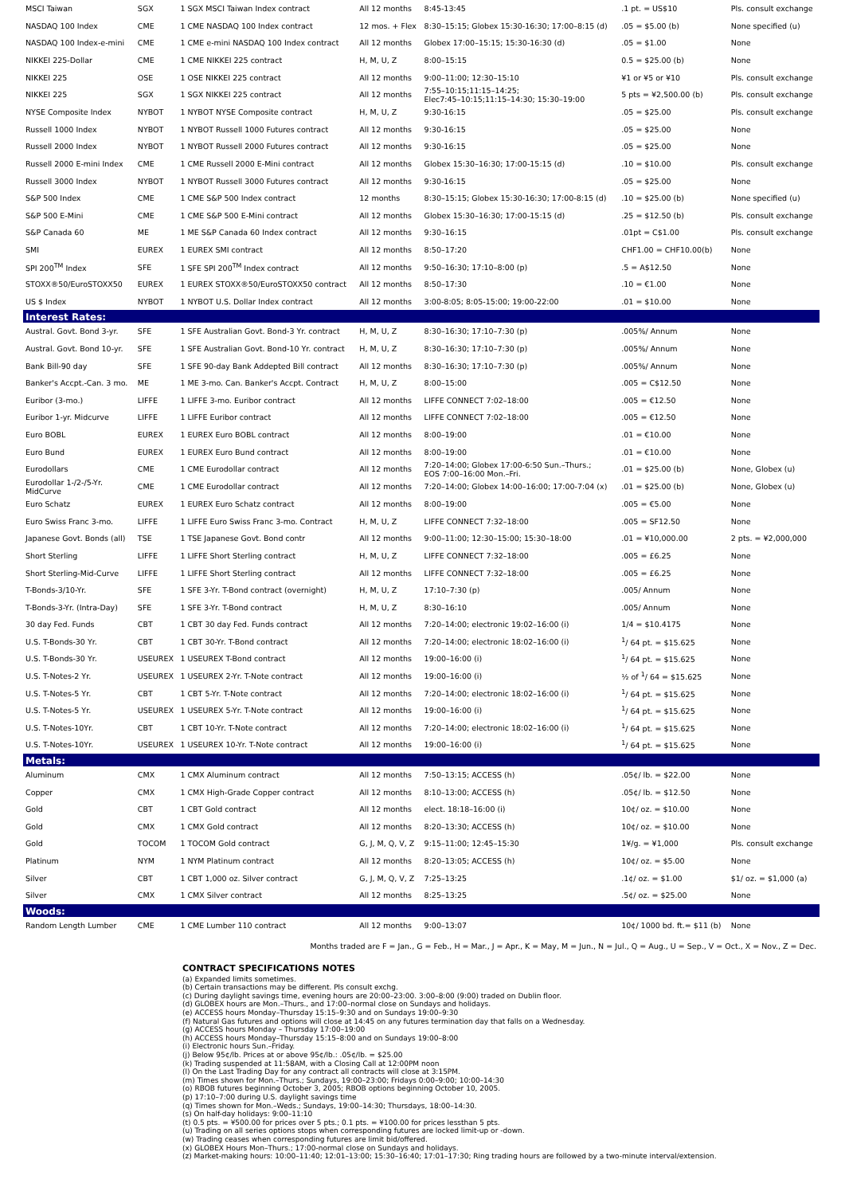| MSCI Taiwan | SGX | 1 SGX MSCI Taiwan Index contract | All 12 months | 8:45-13:45 | .1 pt. = US$10 | Pls. consult exchange |
| NASDAQ 100 Index | CME | 1 CME NASDAQ 100 Index contract | 12 mos. + Flex | 8:30–15:15; Globex 15:30-16:30; 17:00–8:15 (d) | .05 = $5.00 (b) | None specified (u) |
| NASDAQ 100 Index-e-mini | CME | 1 CME e-mini NASDAQ 100 Index contract | All 12 months | Globex 17:00–15:15; 15:30-16:30 (d) | .05 = $1.00 | None |
| NIKKEI 225-Dollar | CME | 1 CME NIKKEI 225 contract | H, M, U, Z | 8:00–15:15 | 0.5 = $25.00 (b) | None |
| NIKKEI 225 | OSE | 1 OSE NIKKEI 225 contract | All 12 months | 9:00–11:00; 12:30–15:10 | ¥1 or ¥5 or ¥10 | Pls. consult exchange |
| NIKKEI 225 | SGX | 1 SGX NIKKEI 225 contract | All 12 months | 7:55–10:15;11:15–14:25; Elec7:45–10:15;11:15–14:30; 15:30–19:00 | 5 pts = ¥2,500.00 (b) | Pls. consult exchange |
| NYSE Composite Index | NYBOT | 1 NYBOT NYSE Composite contract | H, M, U, Z | 9:30-16:15 | .05 = $25.00 | Pls. consult exchange |
| Russell 1000 Index | NYBOT | 1 NYBOT Russell 1000 Futures contract | All 12 months | 9:30-16:15 | .05 = $25.00 | None |
| Russell 2000 Index | NYBOT | 1 NYBOT Russell 2000 Futures contract | All 12 months | 9:30-16:15 | .05 = $25.00 | None |
| Russell 2000 E-mini Index | CME | 1 CME Russell 2000 E-Mini contract | All 12 months | Globex 15:30–16:30; 17:00-15:15 (d) | .10 = $10.00 | Pls. consult exchange |
| Russell 3000 Index | NYBOT | 1 NYBOT Russell 3000 Futures contract | All 12 months | 9:30-16:15 | .05 = $25.00 | None |
| S&P 500 Index | CME | 1 CME S&P 500 Index contract | 12 months | 8:30–15:15; Globex 15:30-16:30; 17:00-8:15 (d) | .10 = $25.00 (b) | None specified (u) |
| S&P 500 E-Mini | CME | 1 CME S&P 500 E-Mini contract | All 12 months | Globex 15:30–16:30; 17:00-15:15 (d) | .25 = $12.50 (b) | Pls. consult exchange |
| S&P Canada 60 | ME | 1 ME S&P Canada 60 Index contract | All 12 months | 9:30–16:15 | .01pt = C$1.00 | Pls. consult exchange |
| SMI | EUREX | 1 EUREX SMI contract | All 12 months | 8:50–17:20 | CHF1.00 = CHF10.00(b) | None |
| SPI 200<sup>TM</sup> Index | SFE | 1 SFE SPI 200<sup>TM</sup> Index contract | All 12 months | 9:50–16:30; 17:10–8:00 (p) | .5 = A$12.50 | None |
| STOXX®50/EuroSTOXX50 | EUREX | 1 EUREX STOXX®50/EuroSTOXX50 contract | All 12 months | 8:50–17:30 | .10 = €1.00 | None |
| US $ Index | NYBOT | 1 NYBOT U.S. Dollar Index contract | All 12 months | 3:00-8:05; 8:05-15:00; 19:00-22:00 | .01 = $10.00 | None |
| Interest Rates: | | | | | | |
| Austral. Govt. Bond 3-yr. | SFE | 1 SFE Australian Govt. Bond-3 Yr. contract | H, M, U, Z | 8:30–16:30; 17:10–7:30 (p) | .005%/ Annum | None |
| Austral. Govt. Bond 10-yr. | SFE | 1 SFE Australian Govt. Bond-10 Yr. contract | H, M, U, Z | 8:30–16:30; 17:10–7:30 (p) | .005%/ Annum | None |
| Bank Bill-90 day | SFE | 1 SFE 90-day Bank Addepted Bill contract | All 12 months | 8:30–16:30; 17:10–7:30 (p) | .005%/ Annum | None |
| Banker's Accpt.-Can. 3 mo. | ME | 1 ME 3-mo. Can. Banker's Accpt. Contract | H, M, U, Z | 8:00–15:00 | .005 = C$12.50 | None |
| Euribor (3-mo.) | LIFFE | 1 LIFFE 3-mo. Euribor contract | All 12 months | LIFFE CONNECT 7:02–18:00 | .005 = €12.50 | None |
| Euribor 1-yr. Midcurve | LIFFE | 1 LIFFE Euribor contract | All 12 months | LIFFE CONNECT 7:02–18:00 | .005 = €12.50 | None |
| Euro BOBL | EUREX | 1 EUREX Euro BOBL contract | All 12 months | 8:00–19:00 | .01 = €10.00 | None |
| Euro Bund | EUREX | 1 EUREX Euro Bund contract | All 12 months | 8:00–19:00 | .01 = €10.00 | None |
| Eurodollars | CME | 1 CME Eurodollar contract | All 12 months | 7:20–14:00; Globex 17:00-6:50 Sun.–Thurs.; EOS 7:00–16:00 Mon.–Fri. | .01 = $25.00 (b) | None, Globex (u) |
| Eurodollar 1-/2-/5-Yr. MidCurve | CME | 1 CME Eurodollar contract | All 12 months | 7:20–14:00; Globex 14:00–16:00; 17:00-7:04 (x) | .01 = $25.00 (b) | None, Globex (u) |
| Euro Schatz | EUREX | 1 EUREX Euro Schatz contract | All 12 months | 8:00–19:00 | .005 = €5.00 | None |
| Euro Swiss Franc 3-mo. | LIFFE | 1 LIFFE Euro Swiss Franc 3-mo. Contract | H, M, U, Z | LIFFE CONNECT 7:32–18:00 | .005 = SF12.50 | None |
| Japanese Govt. Bonds (all) | TSE | 1 TSE Japanese Govt. Bond contr | All 12 months | 9:00–11:00; 12:30–15:00; 15:30–18:00 | .01 = ¥10,000.00 | 2 pts. = ¥2,000,000 |
| Short Sterling | LIFFE | 1 LIFFE Short Sterling contract | H, M, U, Z | LIFFE CONNECT 7:32–18:00 | .005 = £6.25 | None |
| Short Sterling-Mid-Curve | LIFFE | 1 LIFFE Short Sterling contract | All 12 months | LIFFE CONNECT 7:32–18:00 | .005 = £6.25 | None |
| T-Bonds-3/10-Yr. | SFE | 1 SFE 3-Yr. T-Bond contract (overnight) | H, M, U, Z | 17:10–7:30 (p) | .005/ Annum | None |
| T-Bonds-3-Yr. (Intra-Day) | SFE | 1 SFE 3-Yr. T-Bond contract | H, M, U, Z | 8:30–16:10 | .005/ Annum | None |
| 30 day Fed. Funds | CBT | 1 CBT 30 day Fed. Funds contract | All 12 months | 7:20–14:00; electronic 19:02–16:00 (i) | 1/4 = $10.4175 | None |
| U.S. T-Bonds-30 Yr. | CBT | 1 CBT 30-Yr. T-Bond contract | All 12 months | 7:20–14:00; electronic 18:02–16:00 (i) | <sup>1</sup>/ 64 pt. = $15.625 | None |
| U.S. T-Bonds-30 Yr. | USEUREX | 1 USEUREX T-Bond contract | All 12 months | 19:00–16:00 (i) | <sup>1</sup>/ 64 pt. = $15.625 | None |
| U.S. T-Notes-2 Yr. | USEUREX | 1 USEUREX 2-Yr. T-Note contract | All 12 months | 19:00–16:00 (i) | ½ of <sup>1</sup>/ 64 = $15.625 | None |
| U.S. T-Notes-5 Yr. | CBT | 1 CBT 5-Yr. T-Note contract | All 12 months | 7:20–14:00; electronic 18:02–16:00 (i) | <sup>1</sup>/ 64 pt. = $15.625 | None |
| U.S. T-Notes-5 Yr. | USEUREX | 1 USEUREX 5-Yr. T-Note contract | All 12 months | 19:00–16:00 (i) | <sup>1</sup>/ 64 pt. = $15.625 | None |
| U.S. T-Notes-10Yr. | CBT | 1 CBT 10-Yr. T-Note contract | All 12 months | 7:20–14:00; electronic 18:02–16:00 (i) | <sup>1</sup>/ 64 pt. = $15.625 | None |
| U.S. T-Notes-10Yr. | USEUREX | 1 USEUREX 10-Yr. T-Note contract | All 12 months | 19:00–16:00 (i) | <sup>1</sup>/ 64 pt. = $15.625 | None |
| Metals: | | | | | | |
| Aluminum | CMX | 1 CMX Aluminum contract | All 12 months | 7:50–13:15; ACCESS (h) | .05¢/ lb. = $22.00 | None |
| Copper | CMX | 1 CMX High-Grade Copper contract | All 12 months | 8:10–13:00; ACCESS (h) | .05¢/ lb. = $12.50 | None |
| Gold | CBT | 1 CBT Gold contract | All 12 months | elect. 18:18–16:00 (i) | 10¢/ oz. = $10.00 | None |
| Gold | CMX | 1 CMX Gold contract | All 12 months | 8:20–13:30; ACCESS (h) | 10¢/ oz. = $10.00 | None |
| Gold | TOCOM | 1 TOCOM Gold contract | G, J, M, Q, V, Z | 9:15–11:00; 12:45–15:30 | 1¥/g. = ¥1,000 | Pls. consult exchange |
| Platinum | NYM | 1 NYM Platinum contract | All 12 months | 8:20–13:05; ACCESS (h) | 10¢/ oz. = $5.00 | None |
| Silver | CBT | 1 CBT 1,000 oz. Silver contract | G, J, M, Q, V, Z | 7:25–13:25 | .1¢/ oz. = $1.00 | $1/ oz. = $1,000 (a) |
| Silver | CMX | 1 CMX Silver contract | All 12 months | 8:25–13:25 | .5¢/ oz. = $25.00 | None |
| Woods: | | | | | | |
| Random Length Lumber | CME | 1 CME Lumber 110 contract | All 12 months | 9:00–13:07 | 10¢/ 1000 bd. ft.= $11 (b) | None |
Months traded are F = Jan., G = Feb., H = Mar., J = Apr., K = May, M = Jun., N = Jul., Q = Aug., U = Sep., V = Oct., X = Nov., Z = Dec.
CONTRACT SPECIFICATIONS NOTES
(a) Expanded limits sometimes.
(b) Certain transactions may be different. Pls consult exchg.
(c) During daylight savings time, evening hours are 20:00–23:00. 3:00–8:00 (9:00) traded on Dublin floor.
(d) GLOBEX hours are Mon.–Thurs., and 17:00–normal close on Sundays and holidays.
(e) ACCESS hours Monday–Thursday 15:15–9:30 and on Sundays 19:00–9:30
(f) Natural Gas futures and options will close at 14:45 on any futures termination day that falls on a Wednesday.
(g) ACCESS hours Monday – Thursday 17:00–19:00
(h) ACCESS hours Monday–Thursday 15:15–8:00 and on Sundays 19:00–8:00
(i) Electronic hours Sun.–Friday.
(j) Below 95¢/lb. Prices at or above 95¢/lb.: .05¢/lb. = $25.00
(k) Trading suspended at 11:58AM, with a Closing Call at 12:00PM noon
(l) On the Last Trading Day for any contract all contracts will close at 3:15PM.
(m) Times shown for Mon.–Thurs.; Sundays, 19:00–23:00; Fridays 0:00–9:00; 10:00–14:30
(o) RBOB futures beginning October 3, 2005; RBOB options beginning October 10, 2005.
(p) 17:10–7:00 during U.S. daylight savings time
(q) Times shown for Mon.–Weds.; Sundays, 19:00–14:30; Thursdays, 18:00–14:30.
(s) On half-day holidays: 9:00–11:10
(t) 0.5 pts. = ¥500.00 for prices over 5 pts.; 0.1 pts. = ¥100.00 for prices lessthan 5 pts.
(u) Trading on all series options stops when corresponding futures are locked limit-up or -down.
(w) Trading ceases when corresponding futures are limit bid/offered.
(x) GLOBEX Hours Mon–Thurs.; 17:00-normal close on Sundays and holidays.
(z) Market-making hours: 10:00–11:40; 12:01–13:00; 15:30–16:40; 17:01–17:30; Ring trading hours are followed by a two-minute interval/extension.